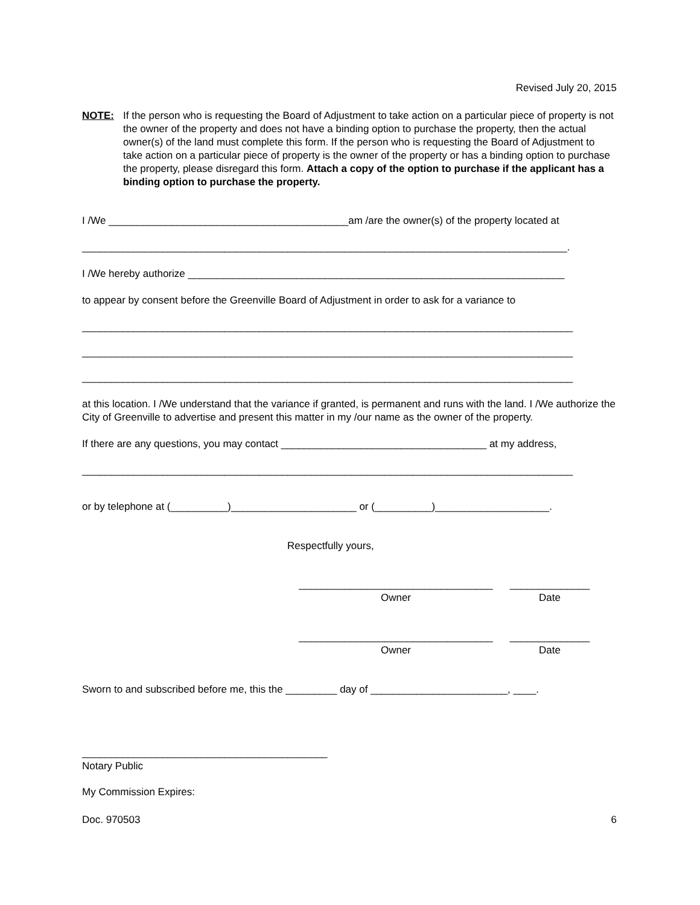Revised July 20, 2015
NOTE: If the person who is requesting the Board of Adjustment to take action on a particular piece of property is not the owner of the property and does not have a binding option to purchase the property, then the actual owner(s) of the land must complete this form. If the person who is requesting the Board of Adjustment to take action on a particular piece of property is the owner of the property or has a binding option to purchase the property, please disregard this form. Attach a copy of the option to purchase if the applicant has a binding option to purchase the property.
I /We __________________________________________am /are the owner(s) of the property located at
_____________________________________________________________________________________.
I /We hereby authorize __________________________________________________________________
to appear by consent before the Greenville Board of Adjustment in order to ask for a variance to
______________________________________________________________________________________
______________________________________________________________________________________
______________________________________________________________________________________
at this location. I /We understand that the variance if granted, is permanent and runs with the land. I /We authorize the City of Greenville to advertise and present this matter in my /our name as the owner of the property.
If there are any questions, you may contact ____________________________________ at my address,
______________________________________________________________________________________
or by telephone at (__________)______________________ or (__________)____________________.
Respectfully yours,
__________________________________
Owner
______________
Date
__________________________________
Owner
______________
Date
Sworn to and subscribed before me, this the _________ day of ________________________, ____.
___________________________________________
Notary Public
My Commission Expires:
Doc. 970503 6